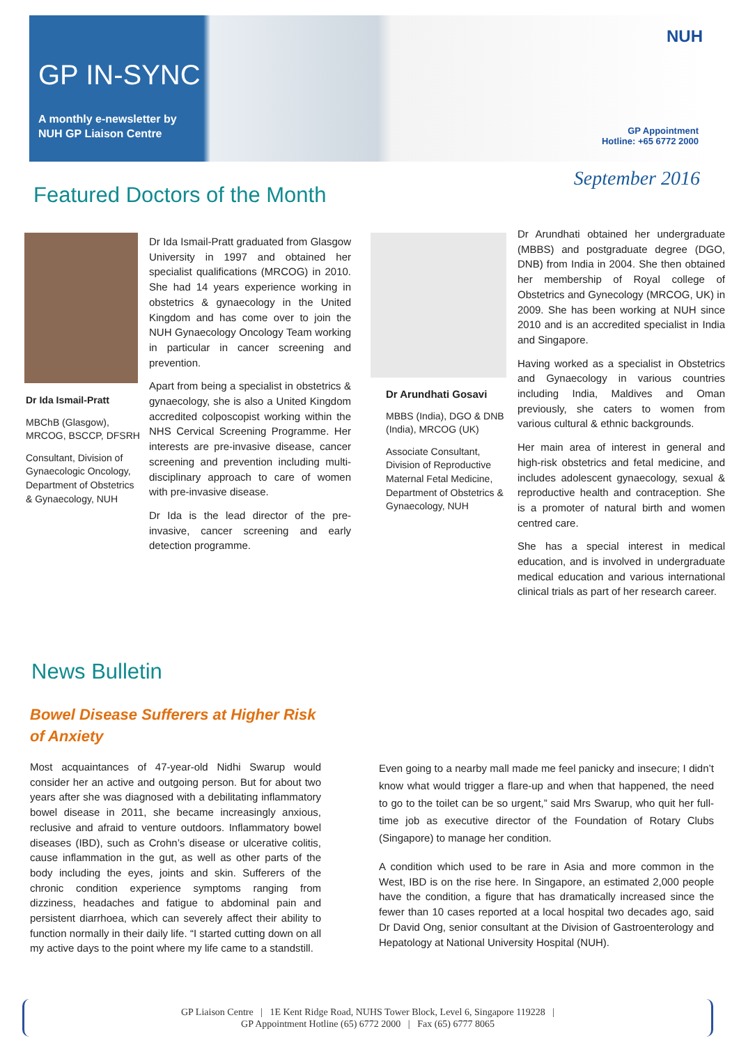GP IN-SYNC
A monthly e-newsletter by
NUH GP Liaison Centre
NUH
GP Appointment
Hotline: +65 6772 2000
September 2016 Featured Doctors of the Month
Dr Ida Ismail-Pratt
MBChB (Glasgow), MRCOG, BSCCP, DFSRH
Consultant, Division of Gynaecologic Oncology, Department of Obstetrics & Gynaecology, NUH
Dr Ida Ismail-Pratt graduated from Glasgow University in 1997 and obtained her specialist qualifications (MRCOG) in 2010. She had 14 years experience working in obstetrics & gynaecology in the United Kingdom and has come over to join the NUH Gynaecology Oncology Team working in particular in cancer screening and prevention.
Apart from being a specialist in obstetrics & gynaecology, she is also a United Kingdom accredited colposcopist working within the NHS Cervical Screening Programme. Her interests are pre-invasive disease, cancer screening and prevention including multi-disciplinary approach to care of women with pre-invasive disease.
Dr Ida is the lead director of the pre-invasive, cancer screening and early detection programme.
Dr Arundhati Gosavi
MBBS (India), DGO & DNB (India), MRCOG (UK)
Associate Consultant, Division of Reproductive Maternal Fetal Medicine, Department of Obstetrics & Gynaecology, NUH
Dr Arundhati obtained her undergraduate (MBBS) and postgraduate degree (DGO, DNB) from India in 2004. She then obtained her membership of Royal college of Obstetrics and Gynecology (MRCOG, UK) in 2009. She has been working at NUH since 2010 and is an accredited specialist in India and Singapore.
Having worked as a specialist in Obstetrics and Gynaecology in various countries including India, Maldives and Oman previously, she caters to women from various cultural & ethnic backgrounds.
Her main area of interest in general and high-risk obstetrics and fetal medicine, and includes adolescent gynaecology, sexual & reproductive health and contraception. She is a promoter of natural birth and women centred care.
She has a special interest in medical education, and is involved in undergraduate medical education and various international clinical trials as part of her research career.
News Bulletin
Bowel Disease Sufferers at Higher Risk
of Anxiety
Most acquaintances of 47-year-old Nidhi Swarup would consider her an active and outgoing person. But for about two years after she was diagnosed with a debilitating inflammatory bowel disease in 2011, she became increasingly anxious, reclusive and afraid to venture outdoors. Inflammatory bowel diseases (IBD), such as Crohn’s disease or ulcerative colitis, cause inflammation in the gut, as well as other parts of the body including the eyes, joints and skin. Sufferers of the chronic condition experience symptoms ranging from dizziness, headaches and fatigue to abdominal pain and persistent diarrhoea, which can severely affect their ability to function normally in their daily life. “I started cutting down on all my active days to the point where my life came to a standstill.
Even going to a nearby mall made me feel panicky and insecure; I didn’t know what would trigger a flare-up and when that happened, the need to go to the toilet can be so urgent,” said Mrs Swarup, who quit her full-time job as executive director of the Foundation of Rotary Clubs (Singapore) to manage her condition.
A condition which used to be rare in Asia and more common in the West, IBD is on the rise here. In Singapore, an estimated 2,000 people have the condition, a figure that has dramatically increased since the fewer than 10 cases reported at a local hospital two decades ago, said Dr David Ong, senior consultant at the Division of Gastroenterology and Hepatology at National University Hospital (NUH).
GP Liaison Centre | 1E Kent Ridge Road, NUHS Tower Block, Level 6, Singapore 119228 |
GP Appointment Hotline (65) 6772 2000 | Fax (65) 6777 8065